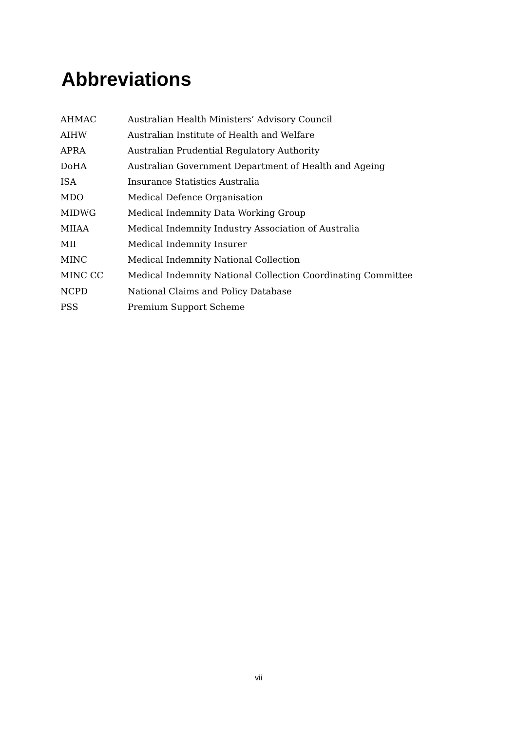Abbreviations
| AHMAC | Australian Health Ministers’ Advisory Council |
| AIHW | Australian Institute of Health and Welfare |
| APRA | Australian Prudential Regulatory Authority |
| DoHA | Australian Government Department of Health and Ageing |
| ISA | Insurance Statistics Australia |
| MDO | Medical Defence Organisation |
| MIDWG | Medical Indemnity Data Working Group |
| MIIAA | Medical Indemnity Industry Association of Australia |
| MII | Medical Indemnity Insurer |
| MINC | Medical Indemnity National Collection |
| MINC CC | Medical Indemnity National Collection Coordinating Committee |
| NCPD | National Claims and Policy Database |
| PSS | Premium Support Scheme |
vii